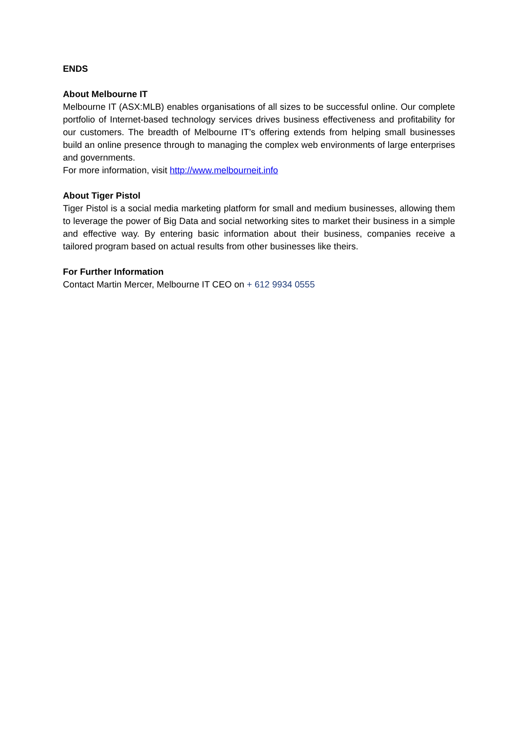ENDS
About Melbourne IT
Melbourne IT (ASX:MLB) enables organisations of all sizes to be successful online. Our complete portfolio of Internet-based technology services drives business effectiveness and profitability for our customers. The breadth of Melbourne IT’s offering extends from helping small businesses build an online presence through to managing the complex web environments of large enterprises and governments.
For more information, visit http://www.melbourneit.info
About Tiger Pistol
Tiger Pistol is a social media marketing platform for small and medium businesses, allowing them to leverage the power of Big Data and social networking sites to market their business in a simple and effective way. By entering basic information about their business, companies receive a tailored program based on actual results from other businesses like theirs.
For Further Information
Contact Martin Mercer, Melbourne IT CEO on + 612 9934 0555